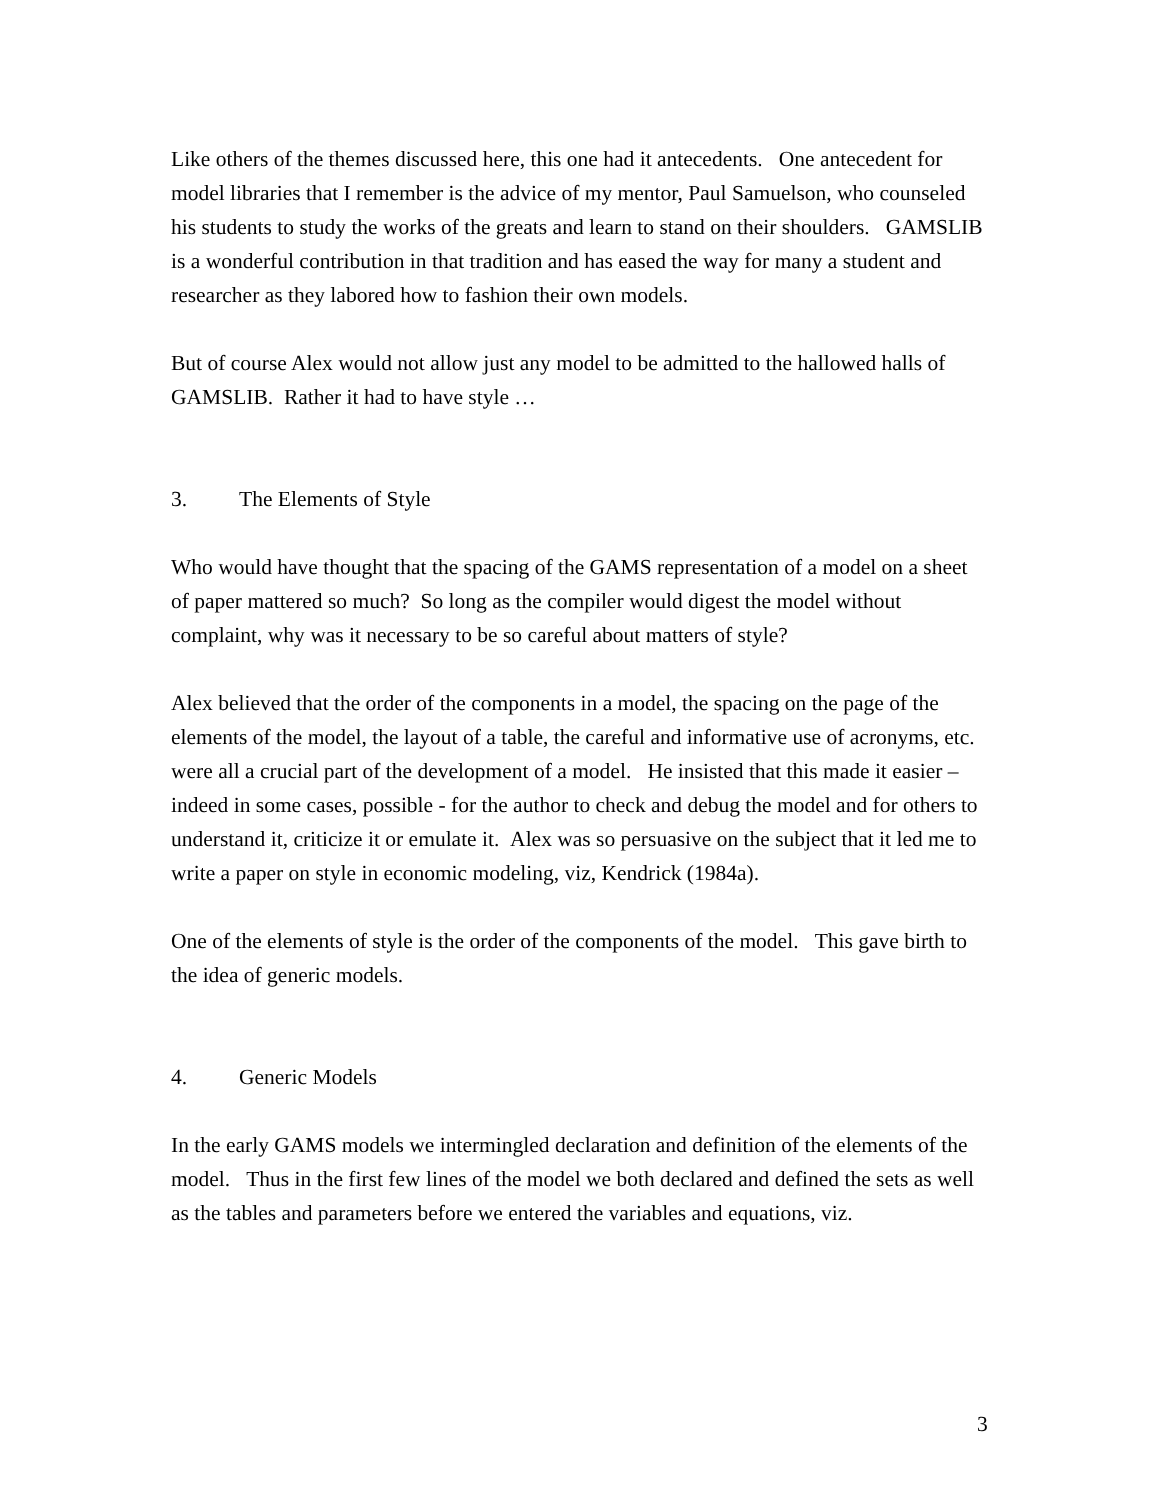Like others of the themes discussed here, this one had it antecedents. One antecedent for model libraries that I remember is the advice of my mentor, Paul Samuelson, who counseled his students to study the works of the greats and learn to stand on their shoulders. GAMSLIB is a wonderful contribution in that tradition and has eased the way for many a student and researcher as they labored how to fashion their own models.
But of course Alex would not allow just any model to be admitted to the hallowed halls of GAMSLIB. Rather it had to have style …
3. The Elements of Style
Who would have thought that the spacing of the GAMS representation of a model on a sheet of paper mattered so much? So long as the compiler would digest the model without complaint, why was it necessary to be so careful about matters of style?
Alex believed that the order of the components in a model, the spacing on the page of the elements of the model, the layout of a table, the careful and informative use of acronyms, etc. were all a crucial part of the development of a model. He insisted that this made it easier – indeed in some cases, possible - for the author to check and debug the model and for others to understand it, criticize it or emulate it. Alex was so persuasive on the subject that it led me to write a paper on style in economic modeling, viz, Kendrick (1984a).
One of the elements of style is the order of the components of the model. This gave birth to the idea of generic models.
4. Generic Models
In the early GAMS models we intermingled declaration and definition of the elements of the model. Thus in the first few lines of the model we both declared and defined the sets as well as the tables and parameters before we entered the variables and equations, viz.
3